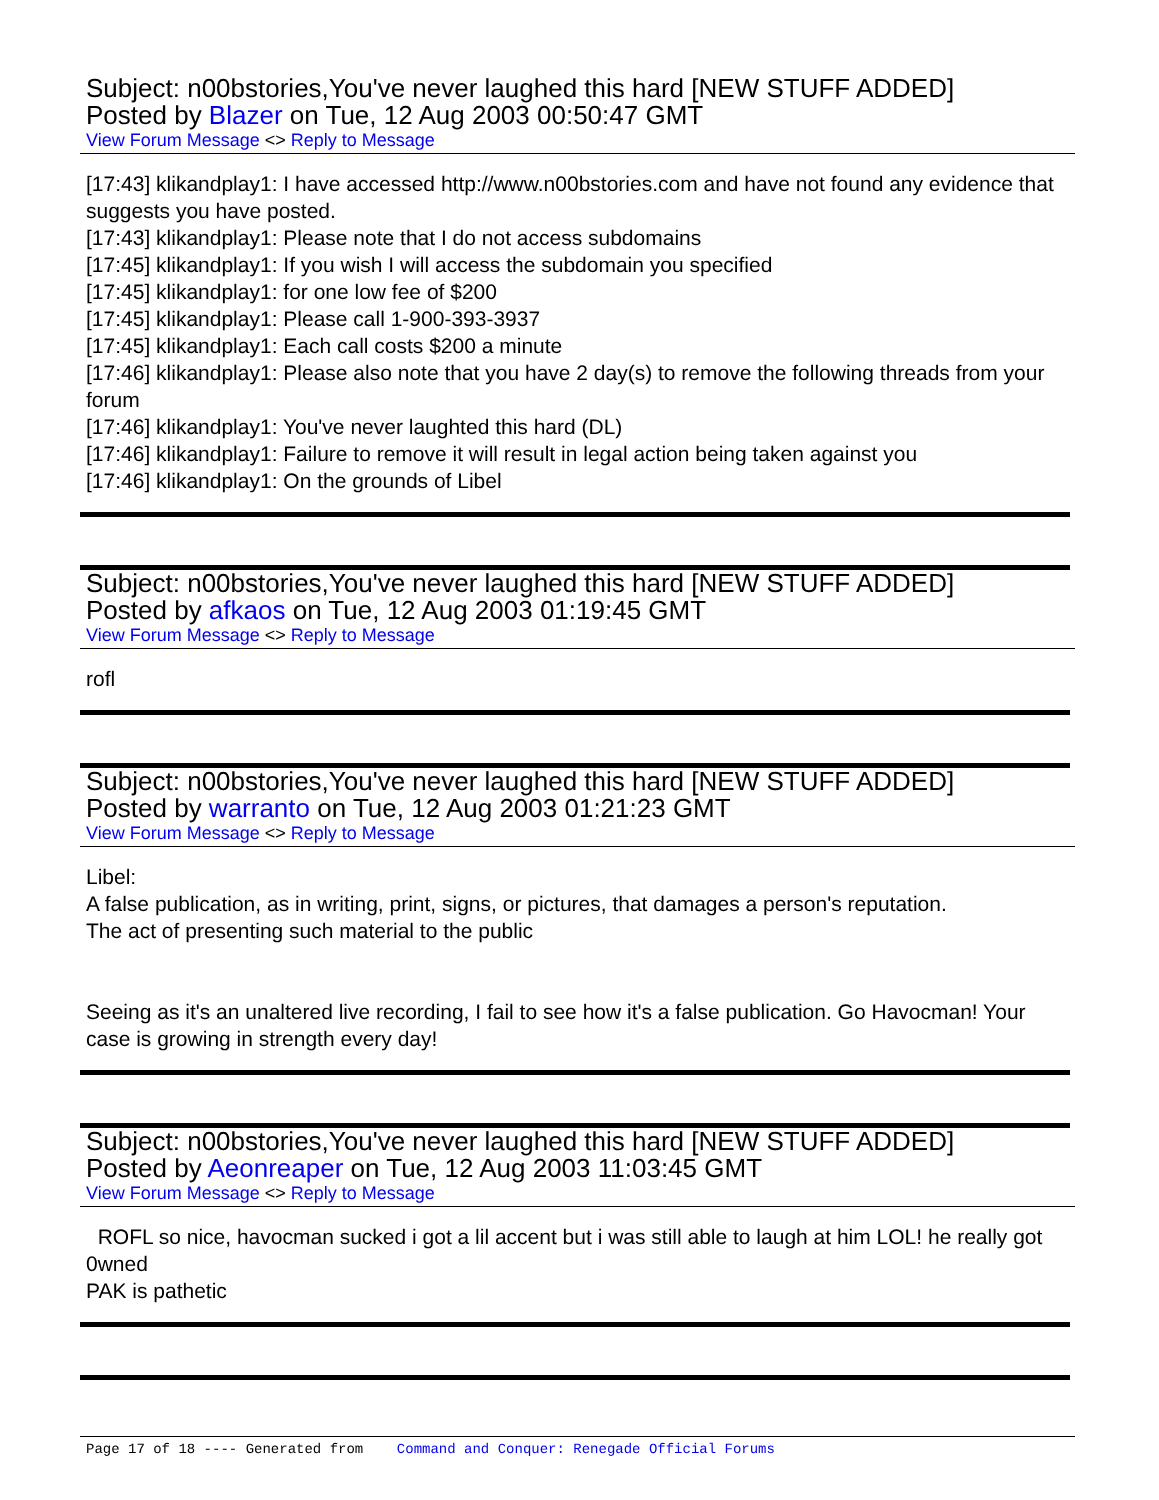Subject: n00bstories,You've never laughed this hard [NEW STUFF ADDED]
Posted by Blazer on Tue, 12 Aug 2003 00:50:47 GMT
View Forum Message <> Reply to Message
[17:43] klikandplay1: I have accessed http://www.n00bstories.com and have not found any evidence that suggests you have posted.
[17:43] klikandplay1: Please note that I do not access subdomains
[17:45] klikandplay1: If you wish I will access the subdomain you specified
[17:45] klikandplay1: for one low fee of $200
[17:45] klikandplay1: Please call 1-900-393-3937
[17:45] klikandplay1: Each call costs $200 a minute
[17:46] klikandplay1: Please also note that you have 2 day(s) to remove the following threads from your forum
[17:46] klikandplay1: You've never laughted this hard (DL)
[17:46] klikandplay1: Failure to remove it will result in legal action being taken against you
[17:46] klikandplay1: On the grounds of Libel
Subject: n00bstories,You've never laughed this hard [NEW STUFF ADDED]
Posted by afkaos on Tue, 12 Aug 2003 01:19:45 GMT
View Forum Message <> Reply to Message
rofl
Subject: n00bstories,You've never laughed this hard [NEW STUFF ADDED]
Posted by warranto on Tue, 12 Aug 2003 01:21:23 GMT
View Forum Message <> Reply to Message
Libel:
A false publication, as in writing, print, signs, or pictures, that damages a person's reputation.
The act of presenting such material to the public
Seeing as it's an unaltered live recording, I fail to see how it's a false publication. Go Havocman! Your case is growing in strength every day!
Subject: n00bstories,You've never laughed this hard [NEW STUFF ADDED]
Posted by Aeonreaper on Tue, 12 Aug 2003 11:03:45 GMT
View Forum Message <> Reply to Message
ROFL so nice, havocman sucked i got a lil accent but i was still able to laugh at him LOL! he really got 0wned
PAK is pathetic
Page 17 of 18 ---- Generated from Command and Conquer: Renegade Official Forums